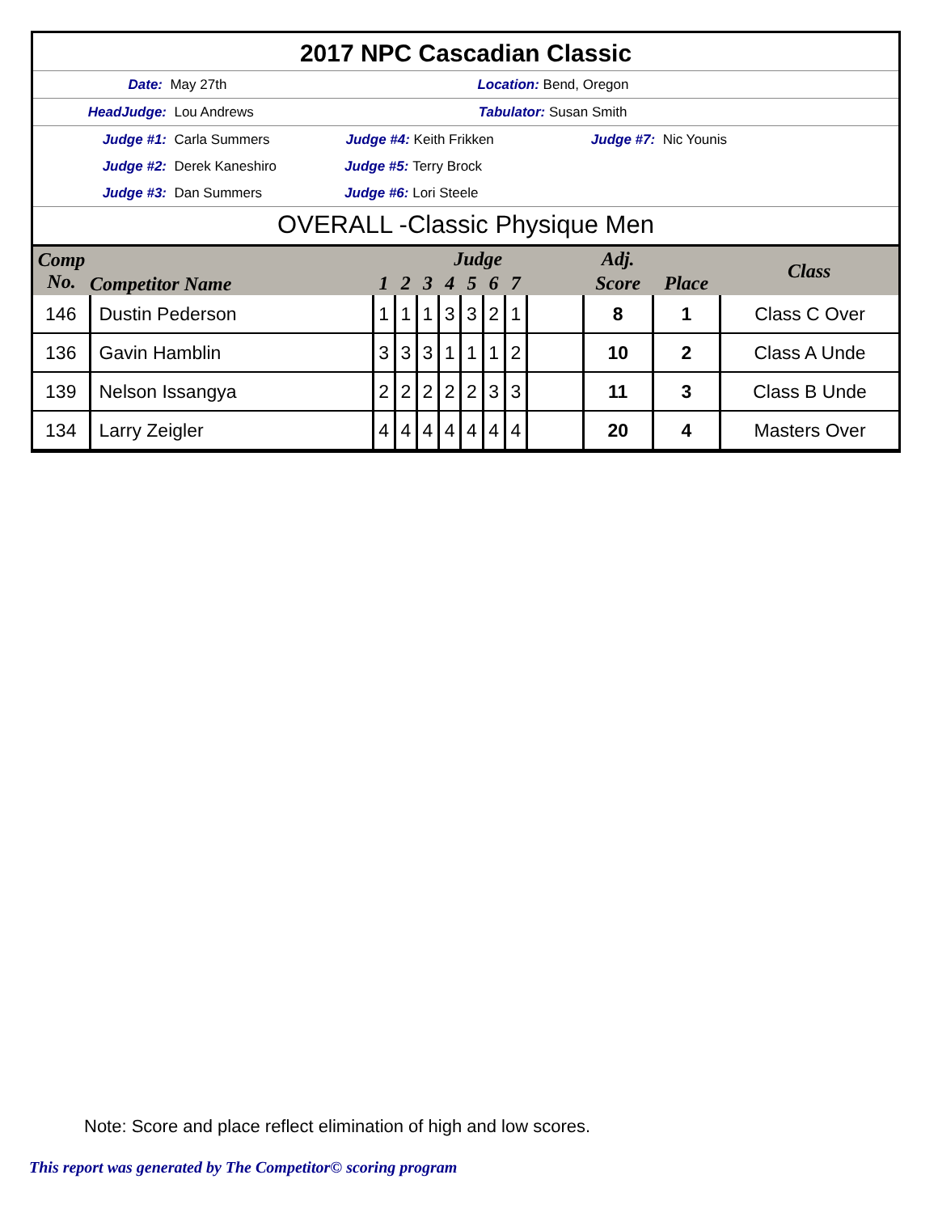2017 NPC Cascadian Classic
Date: May 27th Location: Bend, Oregon
HeadJudge: Lou Andrews Tabulator: Susan Smith
Judge #1: Carla Summers Judge #4: Keith Frikken Judge #7: Nic Younis
Judge #2: Derek Kaneshiro Judge #5: Terry Brock
Judge #3: Dan Summers Judge #6: Lori Steele
OVERALL -Classic Physique Men
| Comp No. | Competitor Name | Judge | | | | | | | | Adj. | | Class |
| --- | --- | --- | --- | --- | --- | --- | --- | --- | --- | --- | --- | --- |
| | | 1 | 2 | 3 | 4 | 5 | 6 | 7 | | Score | Place | |
| 146 | Dustin Pederson | 1 | 1 | 1 | 3 | 3 | 2 | 1 | | 8 | 1 | Class C Over |
| 136 | Gavin Hamblin | 3 | 3 | 3 | 1 | 1 | 1 | 2 | | 10 | 2 | Class A Unde |
| 139 | Nelson Issangya | 2 | 2 | 2 | 2 | 2 | 3 | 3 | | 11 | 3 | Class B Unde |
| 134 | Larry Zeigler | 4 | 4 | 4 | 4 | 4 | 4 | 4 | | 20 | 4 | Masters Over |
Note: Score and place reflect elimination of high and low scores.
This report was generated by The Competitor© scoring program